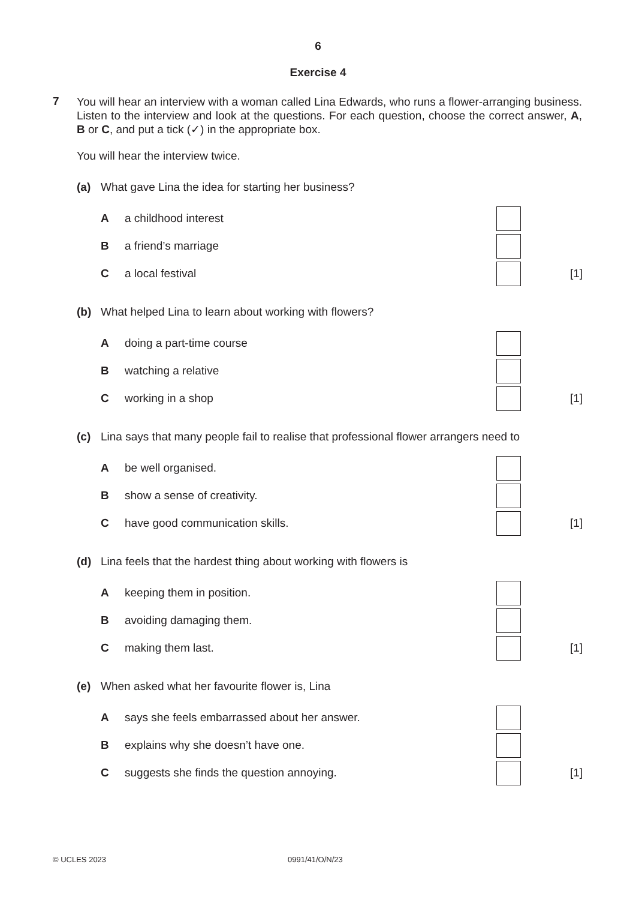6
Exercise 4
7
You will hear an interview with a woman called Lina Edwards, who runs a flower-arranging business. Listen to the interview and look at the questions. For each question, choose the correct answer, A, B or C, and put a tick (✓) in the appropriate box.
You will hear the interview twice.
(a) What gave Lina the idea for starting her business?
A a childhood interest
B a friend’s marriage
C a local festival
[1]
(b) What helped Lina to learn about working with flowers?
A doing a part-time course
B watching a relative
C working in a shop
[1]
(c) Lina says that many people fail to realise that professional flower arrangers need to
A be well organised.
B show a sense of creativity.
C have good communication skills.
[1]
(d) Lina feels that the hardest thing about working with flowers is
A keeping them in position.
B avoiding damaging them.
C making them last.
[1]
(e) When asked what her favourite flower is, Lina
A says she feels embarrassed about her answer.
B explains why she doesn’t have one.
C suggests she finds the question annoying.
[1]
© UCLES 2023 0991/41/O/N/23